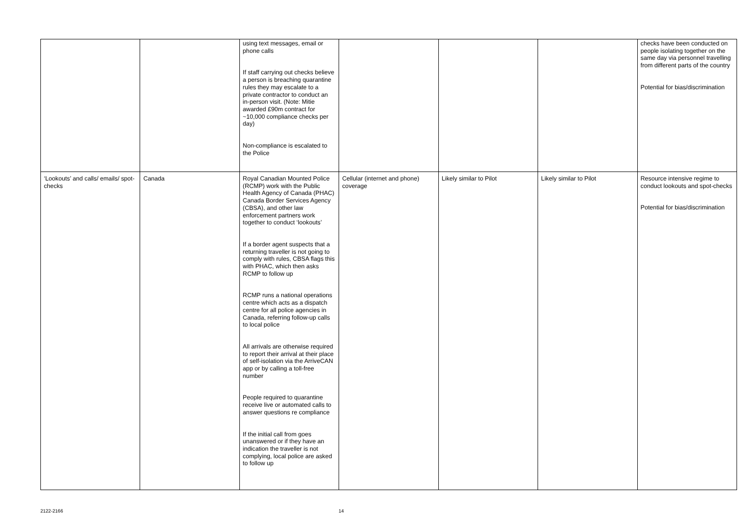| | | using text messages, email or phone calls If staff carrying out checks believe a person is breaching quarantine rules they may escalate to a private contractor to conduct an in-person visit. (Note: Mitie awarded £90m contract for ~10,000 compliance checks per day) Non-compliance is escalated to the Police | | | | checks have been conducted on people isolating together on the same day via personnel travelling from different parts of the country Potential for bias/discrimination |
| ‘Lookouts’ and calls/ emails/ spot-checks | Canada | Royal Canadian Mounted Police (RCMP) work with the Public Health Agency of Canada (PHAC) Canada Border Services Agency (CBSA), and other law enforcement partners work together to conduct ‘lookouts’ If a border agent suspects that a returning traveller is not going to comply with rules, CBSA flags this with PHAC, which then asks RCMP to follow up RCMP runs a national operations centre which acts as a dispatch centre for all police agencies in Canada, referring follow-up calls to local police All arrivals are otherwise required to report their arrival at their place of self-isolation via the ArriveCAN app or by calling a toll-free number People required to quarantine receive live or automated calls to answer questions re compliance If the initial call from goes unanswered or if they have an indication the traveller is not complying, local police are asked to follow up | Cellular (internet and phone) coverage | Likely similar to Pilot | Likely similar to Pilot | Resource intensive regime to conduct lookouts and spot-checks Potential for bias/discrimination |
2122-2166 14